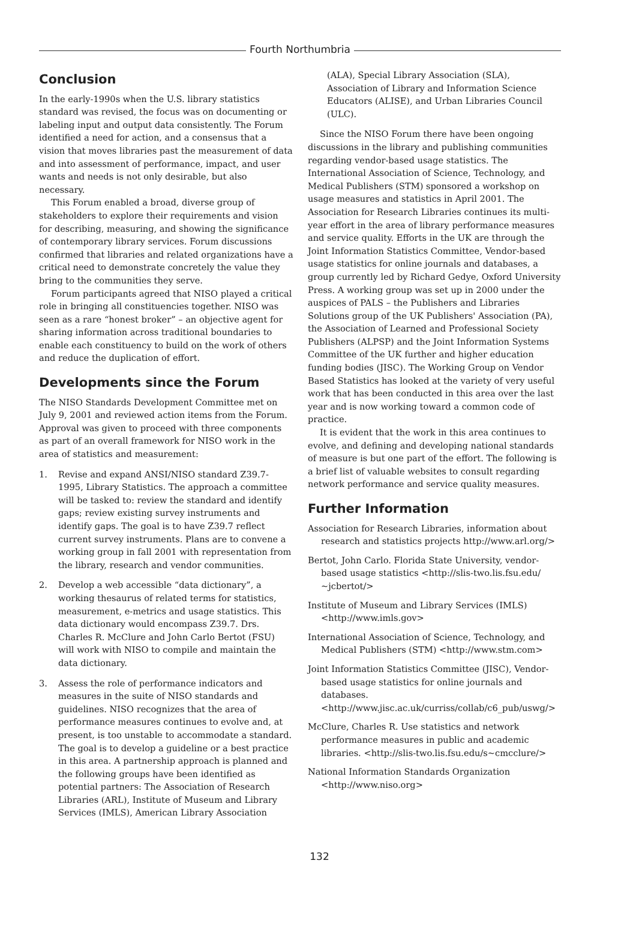Fourth Northumbria
Conclusion
In the early-1990s when the U.S. library statistics standard was revised, the focus was on documenting or labeling input and output data consistently. The Forum identified a need for action, and a consensus that a vision that moves libraries past the measurement of data and into assessment of performance, impact, and user wants and needs is not only desirable, but also necessary.
This Forum enabled a broad, diverse group of stakeholders to explore their requirements and vision for describing, measuring, and showing the significance of contemporary library services. Forum discussions confirmed that libraries and related organizations have a critical need to demonstrate concretely the value they bring to the communities they serve.
Forum participants agreed that NISO played a critical role in bringing all constituencies together. NISO was seen as a rare “honest broker” – an objective agent for sharing information across traditional boundaries to enable each constituency to build on the work of others and reduce the duplication of effort.
Developments since the Forum
The NISO Standards Development Committee met on July 9, 2001 and reviewed action items from the Forum. Approval was given to proceed with three components as part of an overall framework for NISO work in the area of statistics and measurement:
1. Revise and expand ANSI/NISO standard Z39.7-1995, Library Statistics. The approach a committee will be tasked to: review the standard and identify gaps; review existing survey instruments and identify gaps. The goal is to have Z39.7 reflect current survey instruments. Plans are to convene a working group in fall 2001 with representation from the library, research and vendor communities.
2. Develop a web accessible “data dictionary”, a working thesaurus of related terms for statistics, measurement, e-metrics and usage statistics. This data dictionary would encompass Z39.7. Drs. Charles R. McClure and John Carlo Bertot (FSU) will work with NISO to compile and maintain the data dictionary.
3. Assess the role of performance indicators and measures in the suite of NISO standards and guidelines. NISO recognizes that the area of performance measures continues to evolve and, at present, is too unstable to accommodate a standard. The goal is to develop a guideline or a best practice in this area. A partnership approach is planned and the following groups have been identified as potential partners: The Association of Research Libraries (ARL), Institute of Museum and Library Services (IMLS), American Library Association
(ALA), Special Library Association (SLA), Association of Library and Information Science Educators (ALISE), and Urban Libraries Council (ULC).
Since the NISO Forum there have been ongoing discussions in the library and publishing communities regarding vendor-based usage statistics. The International Association of Science, Technology, and Medical Publishers (STM) sponsored a workshop on usage measures and statistics in April 2001. The Association for Research Libraries continues its multi-year effort in the area of library performance measures and service quality. Efforts in the UK are through the Joint Information Statistics Committee, Vendor-based usage statistics for online journals and databases, a group currently led by Richard Gedye, Oxford University Press. A working group was set up in 2000 under the auspices of PALS – the Publishers and Libraries Solutions group of the UK Publishers' Association (PA), the Association of Learned and Professional Society Publishers (ALPSP) and the Joint Information Systems Committee of the UK further and higher education funding bodies (JISC). The Working Group on Vendor Based Statistics has looked at the variety of very useful work that has been conducted in this area over the last year and is now working toward a common code of practice.
It is evident that the work in this area continues to evolve, and defining and developing national standards of measure is but one part of the effort. The following is a brief list of valuable websites to consult regarding network performance and service quality measures.
Further Information
Association for Research Libraries, information about research and statistics projects http://www.arl.org/>
Bertot, John Carlo. Florida State University, vendor-based usage statistics <http://slis-two.lis.fsu.edu/ ~jcbertot/>
Institute of Museum and Library Services (IMLS) <http://www.imls.gov>
International Association of Science, Technology, and Medical Publishers (STM) <http://www.stm.com>
Joint Information Statistics Committee (JISC), Vendor-based usage statistics for online journals and databases. <http://www.jisc.ac.uk/curriss/collab/c6_pub/uswg/>
McClure, Charles R. Use statistics and network performance measures in public and academic libraries. <http://slis-two.lis.fsu.edu/s~cmcclure/>
National Information Standards Organization <http://www.niso.org>
132